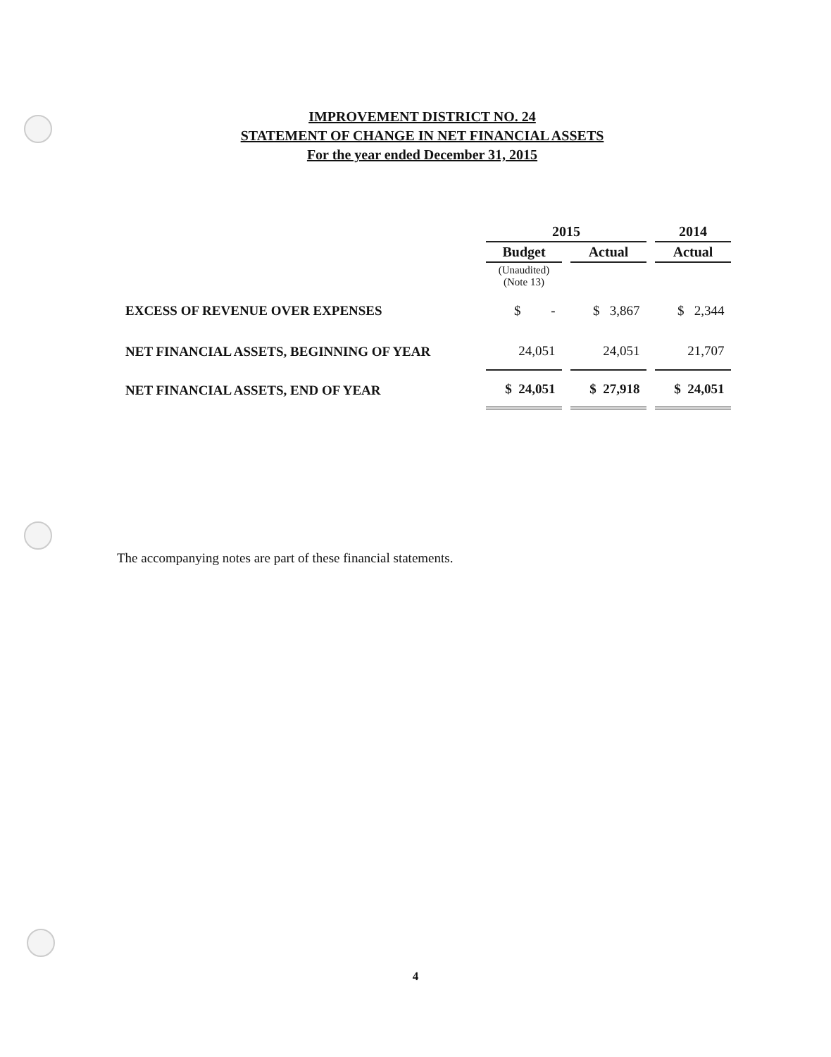IMPROVEMENT DISTRICT NO. 24
STATEMENT OF CHANGE IN NET FINANCIAL ASSETS
For the year ended December 31, 2015
| | 2015 | | 2014 |
| --- | --- | --- | --- |
| | Budget | Actual | Actual |
| | (Unaudited) (Note 13) | | |
| EXCESS OF REVENUE OVER EXPENSES | $ - | $ 3,867 | $ 2,344 |
| NET FINANCIAL ASSETS, BEGINNING OF YEAR | 24,051 | 24,051 | 21,707 |
| NET FINANCIAL ASSETS, END OF YEAR | $ 24,051 | $ 27,918 | $ 24,051 |
The accompanying notes are part of these financial statements.
4